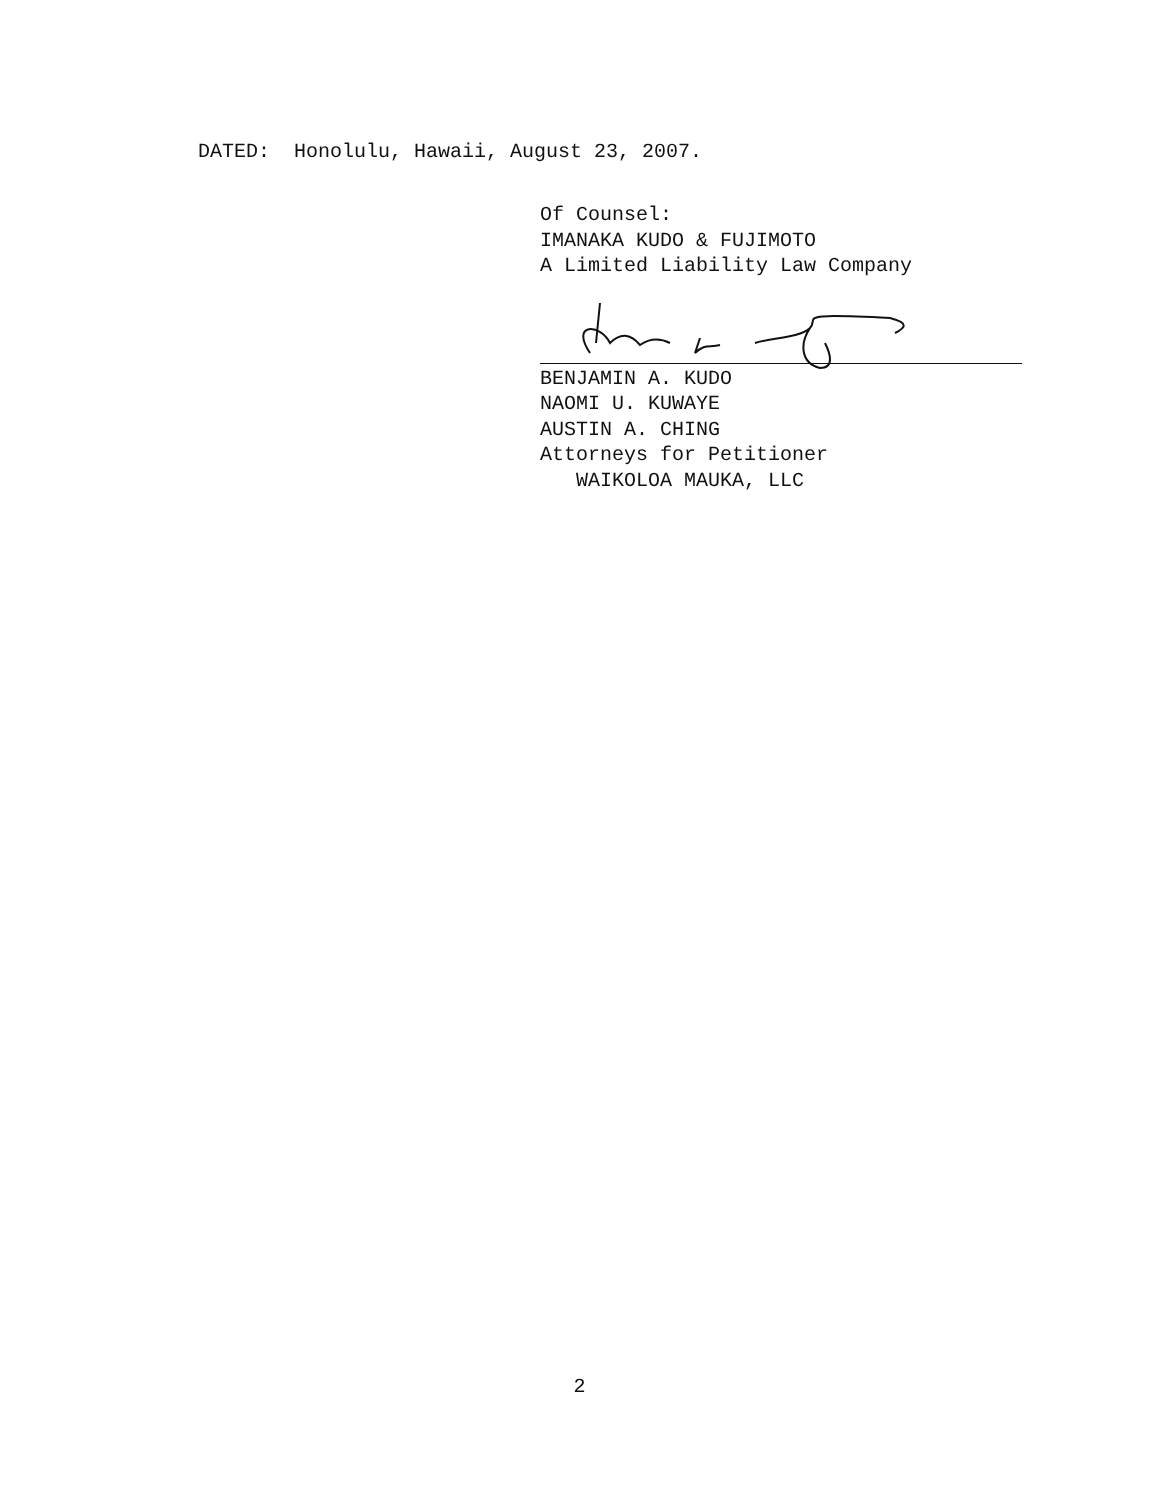DATED: Honolulu, Hawaii, August 23, 2007.
Of Counsel:
IMANAKA KUDO & FUJIMOTO
A Limited Liability Law Company
BENJAMIN A. KUDO
NAOMI U. KUWAYE
AUSTIN A. CHING
Attorneys for Petitioner
WAIKOLOA MAUKA, LLC
2